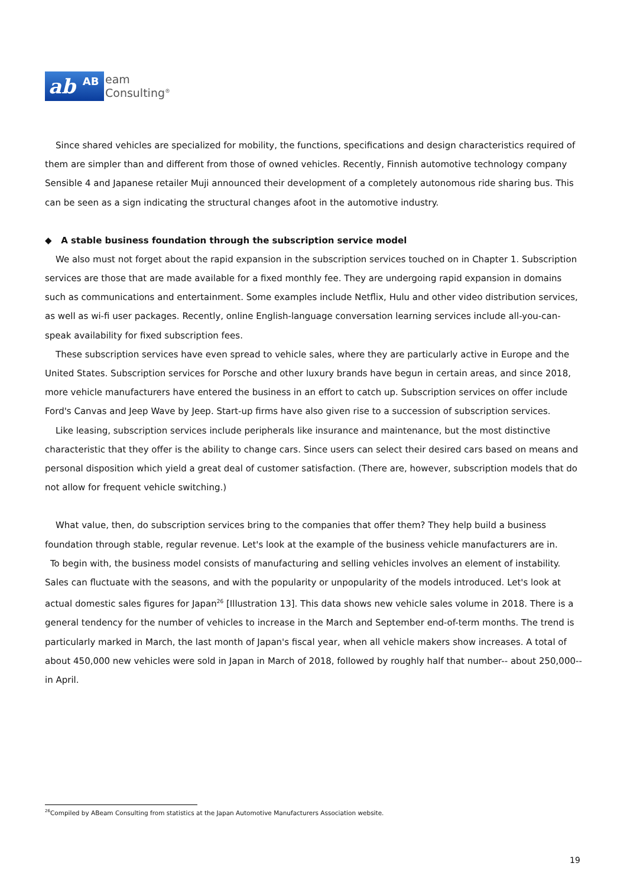ab AB
eam
Consulting<sup>®</sup>
Since shared vehicles are specialized for mobility, the functions, specifications and design characteristics required of them are simpler than and different from those of owned vehicles. Recently, Finnish automotive technology company Sensible 4 and Japanese retailer Muji announced their development of a completely autonomous ride sharing bus. This can be seen as a sign indicating the structural changes afoot in the automotive industry.
◆ A stable business foundation through the subscription service model
We also must not forget about the rapid expansion in the subscription services touched on in Chapter 1. Subscription services are those that are made available for a fixed monthly fee. They are undergoing rapid expansion in domains such as communications and entertainment. Some examples include Netflix, Hulu and other video distribution services, as well as wi-fi user packages. Recently, online English-language conversation learning services include all-you-can-speak availability for fixed subscription fees.
These subscription services have even spread to vehicle sales, where they are particularly active in Europe and the United States. Subscription services for Porsche and other luxury brands have begun in certain areas, and since 2018, more vehicle manufacturers have entered the business in an effort to catch up. Subscription services on offer include Ford's Canvas and Jeep Wave by Jeep. Start-up firms have also given rise to a succession of subscription services.
Like leasing, subscription services include peripherals like insurance and maintenance, but the most distinctive characteristic that they offer is the ability to change cars. Since users can select their desired cars based on means and personal disposition which yield a great deal of customer satisfaction. (There are, however, subscription models that do not allow for frequent vehicle switching.)
What value, then, do subscription services bring to the companies that offer them? They help build a business foundation through stable, regular revenue. Let's look at the example of the business vehicle manufacturers are in.
To begin with, the business model consists of manufacturing and selling vehicles involves an element of instability. Sales can fluctuate with the seasons, and with the popularity or unpopularity of the models introduced. Let's look at actual domestic sales figures for Japan<sup>26</sup> [Illustration 13]. This data shows new vehicle sales volume in 2018. There is a general tendency for the number of vehicles to increase in the March and September end-of-term months. The trend is particularly marked in March, the last month of Japan's fiscal year, when all vehicle makers show increases. A total of about 450,000 new vehicles were sold in Japan in March of 2018, followed by roughly half that number-- about 250,000-- in April.
<sup>26</sup> Compiled by ABeam Consulting from statistics at the Japan Automotive Manufacturers Association website.
19